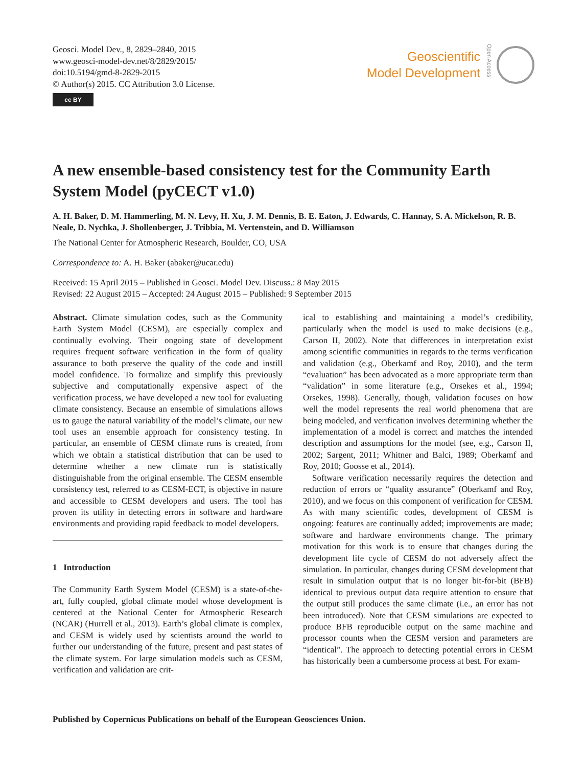Geosci. Model Dev., 8, 2829–2840, 2015
www.geosci-model-dev.net/8/2829/2015/
doi:10.5194/gmd-8-2829-2015
© Author(s) 2015. CC Attribution 3.0 License.
cc BY
Geoscientific
Model Development
Open Access
A new ensemble-based consistency test for the Community Earth System Model (pyCECT v1.0)
A. H. Baker, D. M. Hammerling, M. N. Levy, H. Xu, J. M. Dennis, B. E. Eaton, J. Edwards, C. Hannay, S. A. Mickelson, R. B. Neale, D. Nychka, J. Shollenberger, J. Tribbia, M. Vertenstein, and D. Williamson
The National Center for Atmospheric Research, Boulder, CO, USA
Correspondence to: A. H. Baker (abaker@ucar.edu)
Received: 15 April 2015 – Published in Geosci. Model Dev. Discuss.: 8 May 2015
Revised: 22 August 2015 – Accepted: 24 August 2015 – Published: 9 September 2015
Abstract. Climate simulation codes, such as the Community Earth System Model (CESM), are especially complex and continually evolving. Their ongoing state of development requires frequent software verification in the form of quality assurance to both preserve the quality of the code and instill model confidence. To formalize and simplify this previously subjective and computationally expensive aspect of the verification process, we have developed a new tool for evaluating climate consistency. Because an ensemble of simulations allows us to gauge the natural variability of the model’s climate, our new tool uses an ensemble approach for consistency testing. In particular, an ensemble of CESM climate runs is created, from which we obtain a statistical distribution that can be used to determine whether a new climate run is statistically distinguishable from the original ensemble. The CESM ensemble consistency test, referred to as CESM-ECT, is objective in nature and accessible to CESM developers and users. The tool has proven its utility in detecting errors in software and hardware environments and providing rapid feedback to model developers.
1 Introduction
The Community Earth System Model (CESM) is a state-of-the-art, fully coupled, global climate model whose development is centered at the National Center for Atmospheric Research (NCAR) (Hurrell et al., 2013). Earth’s global climate is complex, and CESM is widely used by scientists around the world to further our understanding of the future, present and past states of the climate system. For large simulation models such as CESM, verification and validation are crit-
ical to establishing and maintaining a model’s credibility, particularly when the model is used to make decisions (e.g., Carson II, 2002). Note that differences in interpretation exist among scientific communities in regards to the terms verification and validation (e.g., Oberkamf and Roy, 2010), and the term “evaluation” has been advocated as a more appropriate term than “validation” in some literature (e.g., Orsekes et al., 1994; Orsekes, 1998). Generally, though, validation focuses on how well the model represents the real world phenomena that are being modeled, and verification involves determining whether the implementation of a model is correct and matches the intended description and assumptions for the model (see, e.g., Carson II, 2002; Sargent, 2011; Whitner and Balci, 1989; Oberkamf and Roy, 2010; Goosse et al., 2014).
Software verification necessarily requires the detection and reduction of errors or “quality assurance” (Oberkamf and Roy, 2010), and we focus on this component of verification for CESM. As with many scientific codes, development of CESM is ongoing: features are continually added; improvements are made; software and hardware environments change. The primary motivation for this work is to ensure that changes during the development life cycle of CESM do not adversely affect the simulation. In particular, changes during CESM development that result in simulation output that is no longer bit-for-bit (BFB) identical to previous output data require attention to ensure that the output still produces the same climate (i.e., an error has not been introduced). Note that CESM simulations are expected to produce BFB reproducible output on the same machine and processor counts when the CESM version and parameters are “identical”. The approach to detecting potential errors in CESM has historically been a cumbersome process at best. For exam-
Published by Copernicus Publications on behalf of the European Geosciences Union.